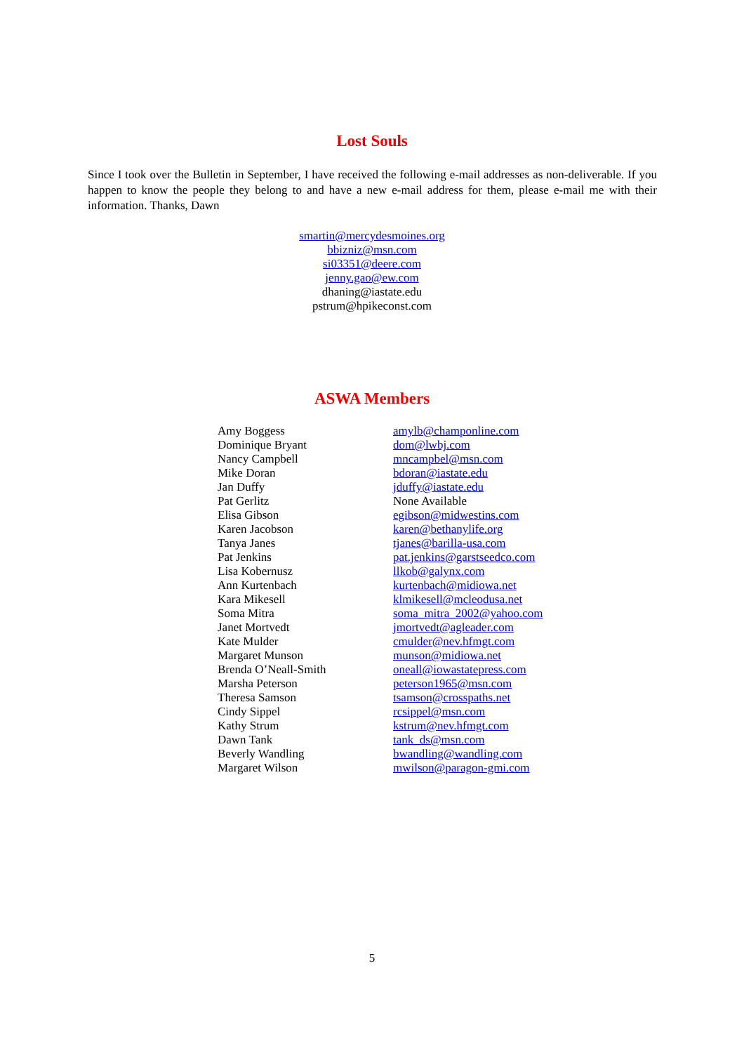Lost Souls
Since I took over the Bulletin in September, I have received the following e-mail addresses as non-deliverable. If you happen to know the people they belong to and have a new e-mail address for them, please e-mail me with their information. Thanks, Dawn
smartin@mercydesmoines.org
bbizniz@msn.com
si03351@deere.com
jenny.gao@ew.com
dhaning@iastate.edu
pstrum@hpikeconst.com
ASWA Members
| Amy Boggess | amylb@champonline.com |
| Dominique Bryant | dom@lwbj.com |
| Nancy Campbell | mncampbel@msn.com |
| Mike Doran | bdoran@iastate.edu |
| Jan Duffy | jduffy@iastate.edu |
| Pat Gerlitz | None Available |
| Elisa Gibson | egibson@midwestins.com |
| Karen Jacobson | karen@bethanylife.org |
| Tanya Janes | tjanes@barilla-usa.com |
| Pat Jenkins | pat.jenkins@garstseedco.com |
| Lisa Kobernusz | llkob@galynx.com |
| Ann Kurtenbach | kurtenbach@midiowa.net |
| Kara Mikesell | klmikesell@mcleodusa.net |
| Soma Mitra | soma_mitra_2002@yahoo.com |
| Janet Mortvedt | jmortvedt@agleader.com |
| Kate Mulder | cmulder@nev.hfmgt.com |
| Margaret Munson | munson@midiowa.net |
| Brenda O’Neall-Smith | oneall@iowastatepress.com |
| Marsha Peterson | peterson1965@msn.com |
| Theresa Samson | tsamson@crosspaths.net |
| Cindy Sippel | rcsippel@msn.com |
| Kathy Strum | kstrum@nev.hfmgt.com |
| Dawn Tank | tank_ds@msn.com |
| Beverly Wandling | bwandling@wandling.com |
| Margaret Wilson | mwilson@paragon-gmi.com |
5